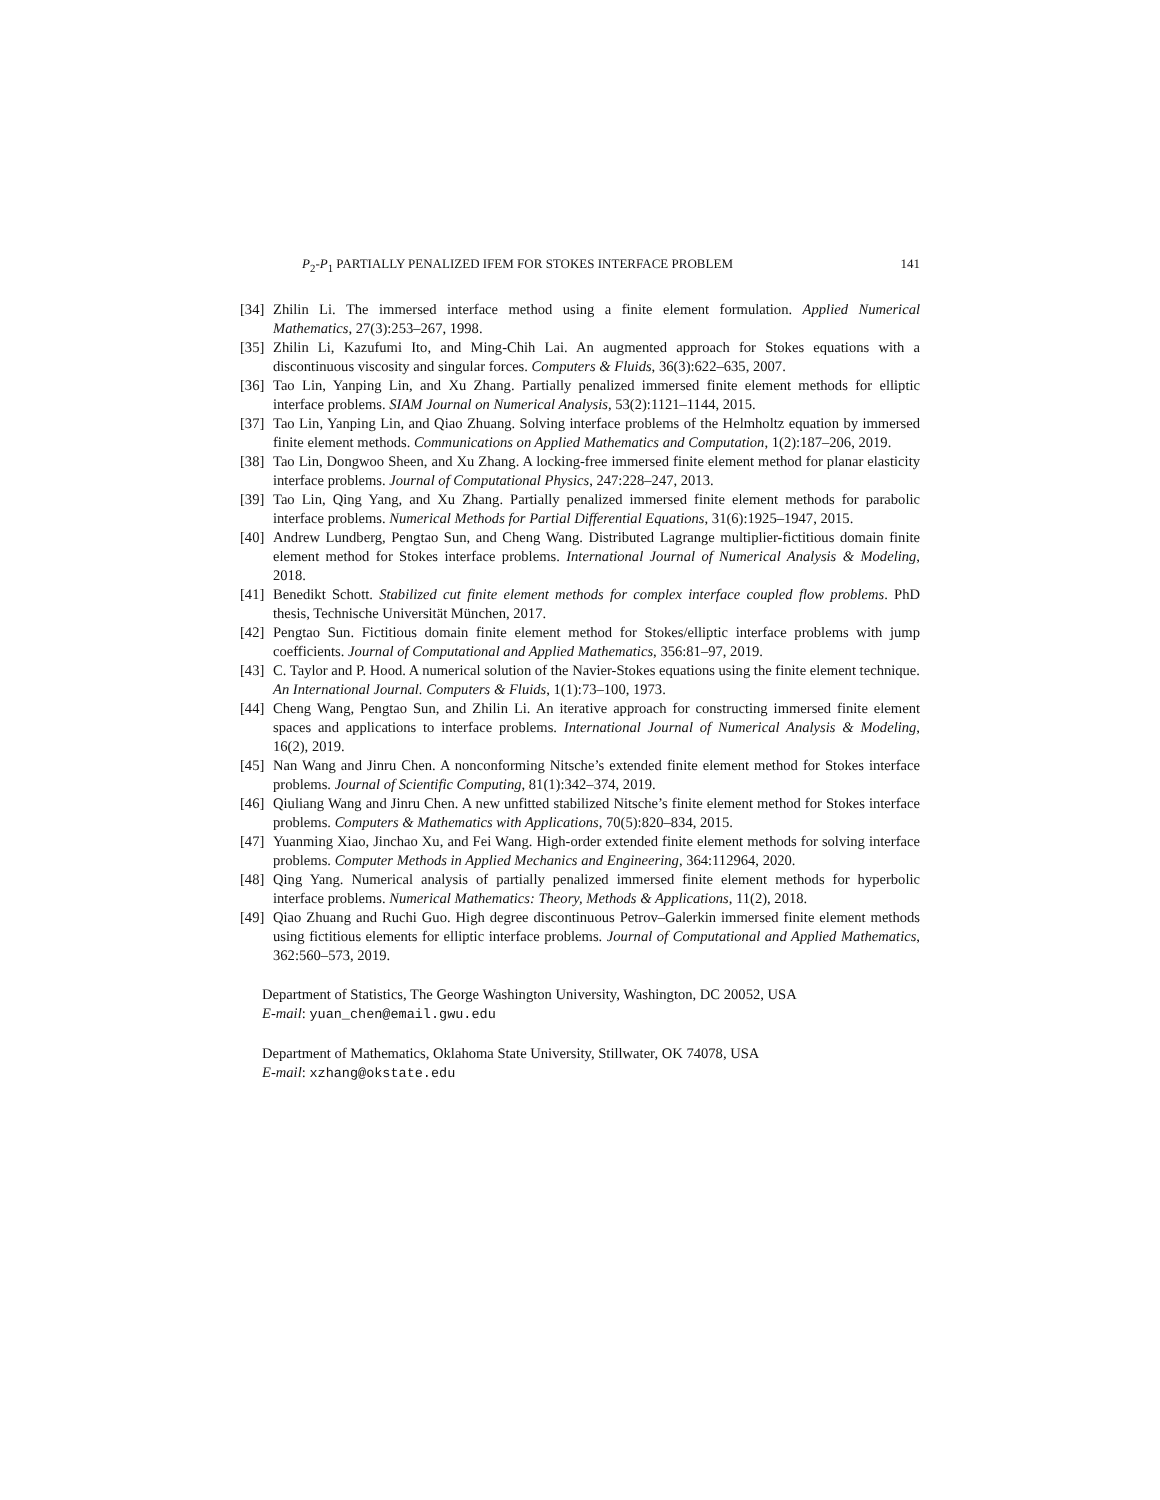P<sub>2</sub>-P<sub>1</sub> PARTIALLY PENALIZED IFEM FOR STOKES INTERFACE PROBLEM 141
[34] Zhilin Li. The immersed interface method using a finite element formulation. Applied Numerical Mathematics, 27(3):253–267, 1998.
[35] Zhilin Li, Kazufumi Ito, and Ming-Chih Lai. An augmented approach for Stokes equations with a discontinuous viscosity and singular forces. Computers & Fluids, 36(3):622–635, 2007.
[36] Tao Lin, Yanping Lin, and Xu Zhang. Partially penalized immersed finite element methods for elliptic interface problems. SIAM Journal on Numerical Analysis, 53(2):1121–1144, 2015.
[37] Tao Lin, Yanping Lin, and Qiao Zhuang. Solving interface problems of the Helmholtz equation by immersed finite element methods. Communications on Applied Mathematics and Computation, 1(2):187–206, 2019.
[38] Tao Lin, Dongwoo Sheen, and Xu Zhang. A locking-free immersed finite element method for planar elasticity interface problems. Journal of Computational Physics, 247:228–247, 2013.
[39] Tao Lin, Qing Yang, and Xu Zhang. Partially penalized immersed finite element methods for parabolic interface problems. Numerical Methods for Partial Differential Equations, 31(6):1925–1947, 2015.
[40] Andrew Lundberg, Pengtao Sun, and Cheng Wang. Distributed Lagrange multiplier-fictitious domain finite element method for Stokes interface problems. International Journal of Numerical Analysis & Modeling, 2018.
[41] Benedikt Schott. Stabilized cut finite element methods for complex interface coupled flow problems. PhD thesis, Technische Universität München, 2017.
[42] Pengtao Sun. Fictitious domain finite element method for Stokes/elliptic interface problems with jump coefficients. Journal of Computational and Applied Mathematics, 356:81–97, 2019.
[43] C. Taylor and P. Hood. A numerical solution of the Navier-Stokes equations using the finite element technique. An International Journal. Computers & Fluids, 1(1):73–100, 1973.
[44] Cheng Wang, Pengtao Sun, and Zhilin Li. An iterative approach for constructing immersed finite element spaces and applications to interface problems. International Journal of Numerical Analysis & Modeling, 16(2), 2019.
[45] Nan Wang and Jinru Chen. A nonconforming Nitsche’s extended finite element method for Stokes interface problems. Journal of Scientific Computing, 81(1):342–374, 2019.
[46] Qiuliang Wang and Jinru Chen. A new unfitted stabilized Nitsche’s finite element method for Stokes interface problems. Computers & Mathematics with Applications, 70(5):820–834, 2015.
[47] Yuanming Xiao, Jinchao Xu, and Fei Wang. High-order extended finite element methods for solving interface problems. Computer Methods in Applied Mechanics and Engineering, 364:112964, 2020.
[48] Qing Yang. Numerical analysis of partially penalized immersed finite element methods for hyperbolic interface problems. Numerical Mathematics: Theory, Methods & Applications, 11(2), 2018.
[49] Qiao Zhuang and Ruchi Guo. High degree discontinuous Petrov–Galerkin immersed finite element methods using fictitious elements for elliptic interface problems. Journal of Computational and Applied Mathematics, 362:560–573, 2019.
Department of Statistics, The George Washington University, Washington, DC 20052, USA
E-mail: yuan_chen@email.gwu.edu
Department of Mathematics, Oklahoma State University, Stillwater, OK 74078, USA
E-mail: xzhang@okstate.edu